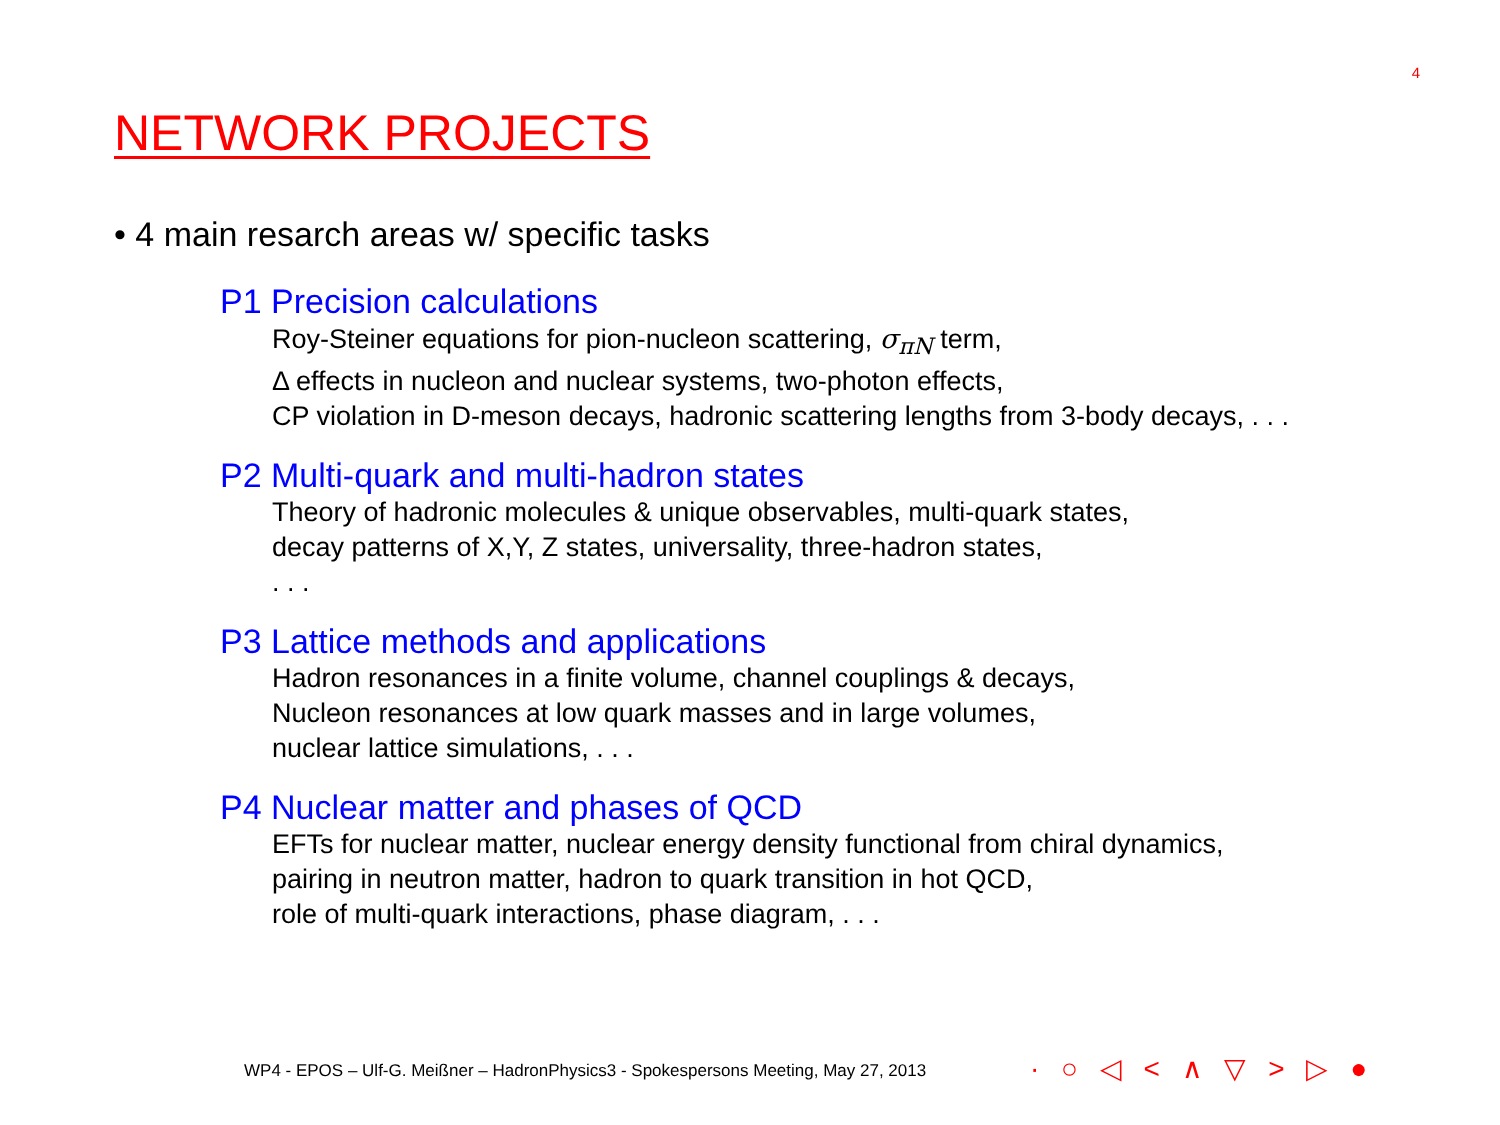4
NETWORK PROJECTS
• 4 main resarch areas w/ specific tasks
P1 Precision calculations
Roy-Steiner equations for pion-nucleon scattering, σ<sub>πN</sub> term,
Δ effects in nucleon and nuclear systems, two-photon effects,
CP violation in D-meson decays, hadronic scattering lengths from 3-body decays, . . .
P2 Multi-quark and multi-hadron states
Theory of hadronic molecules & unique observables, multi-quark states,
decay patterns of X,Y, Z states, universality, three-hadron states,
. . .
P3 Lattice methods and applications
Hadron resonances in a finite volume, channel couplings & decays,
Nucleon resonances at low quark masses and in large volumes,
nuclear lattice simulations, . . .
P4 Nuclear matter and phases of QCD
EFTs for nuclear matter, nuclear energy density functional from chiral dynamics,
pairing in neutron matter, hadron to quark transition in hot QCD,
role of multi-quark interactions, phase diagram, . . .
WP4 - EPOS – Ulf-G. Meißner – HadronPhysics3 - Spokespersons Meeting, May 27, 2013
· ○ ◁ < ∧ ▽ > ▷ ●